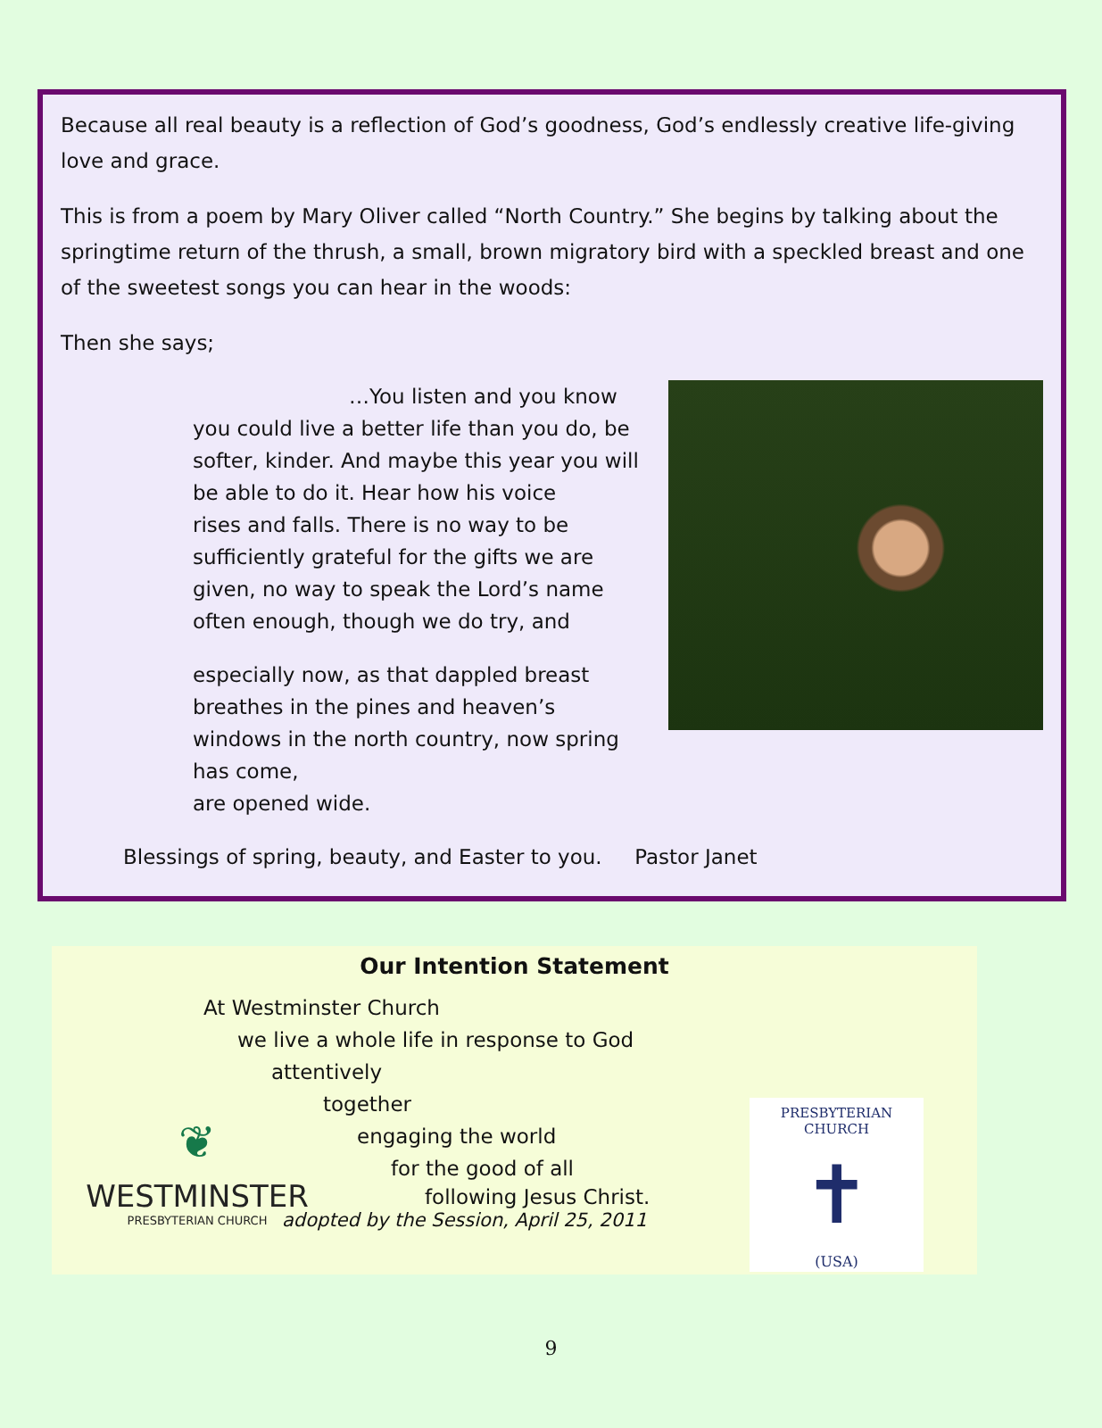Because all real beauty is a reflection of God’s goodness, God’s endlessly creative life-giving love and grace.
This is from a poem by Mary Oliver called “North Country.” She begins by talking about the springtime return of the thrush, a small, brown migratory bird with a speckled breast and one of the sweetest songs you can hear in the woods:
Then she says;
…You listen and you know
you could live a better life than you do, be
softer, kinder. And maybe this year you will
be able to do it. Hear how his voice
rises and falls. There is no way to be
sufficiently grateful for the gifts we are
given, no way to speak the Lord’s name
often enough, though we do try, and
especially now, as that dappled breast
breathes in the pines and heaven’s
windows in the north country, now spring has come,
are opened wide.
Blessings of spring, beauty, and Easter to you. Pastor Janet
Our Intention Statement
At Westminster Church
we live a whole life in response to God
attentively
together
engaging the world
for the good of all
following Jesus Christ.
adopted by the Session, April 25, 2011
❦
WESTMINSTER
PRESBYTERIAN CHURCH
PRESBYTERIAN CHURCH
✝
(USA)
9